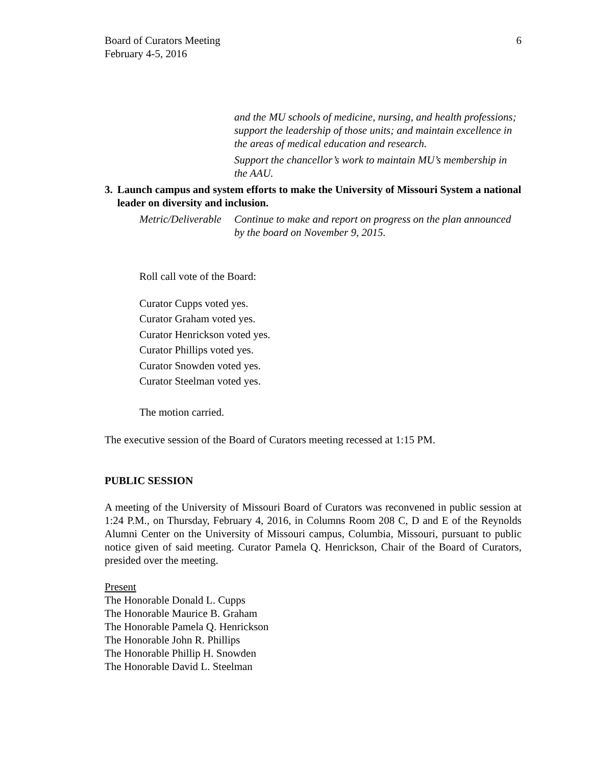Board of Curators Meeting
February 4-5, 2016
6
and the MU schools of medicine, nursing, and health professions; support the leadership of those units; and maintain excellence in the areas of medical education and research.
Support the chancellor’s work to maintain MU’s membership in the AAU.
3. Launch campus and system efforts to make the University of Missouri System a national leader on diversity and inclusion.
Metric/Deliverable
Continue to make and report on progress on the plan announced by the board on November 9, 2015.
Roll call vote of the Board:
Curator Cupps voted yes.
Curator Graham voted yes.
Curator Henrickson voted yes.
Curator Phillips voted yes.
Curator Snowden voted yes.
Curator Steelman voted yes.
The motion carried.
The executive session of the Board of Curators meeting recessed at 1:15 PM.
PUBLIC SESSION
A meeting of the University of Missouri Board of Curators was reconvened in public session at 1:24 P.M., on Thursday, February 4, 2016, in Columns Room 208 C, D and E of the Reynolds Alumni Center on the University of Missouri campus, Columbia, Missouri, pursuant to public notice given of said meeting. Curator Pamela Q. Henrickson, Chair of the Board of Curators, presided over the meeting.
Present
The Honorable Donald L. Cupps
The Honorable Maurice B. Graham
The Honorable Pamela Q. Henrickson
The Honorable John R. Phillips
The Honorable Phillip H. Snowden
The Honorable David L. Steelman